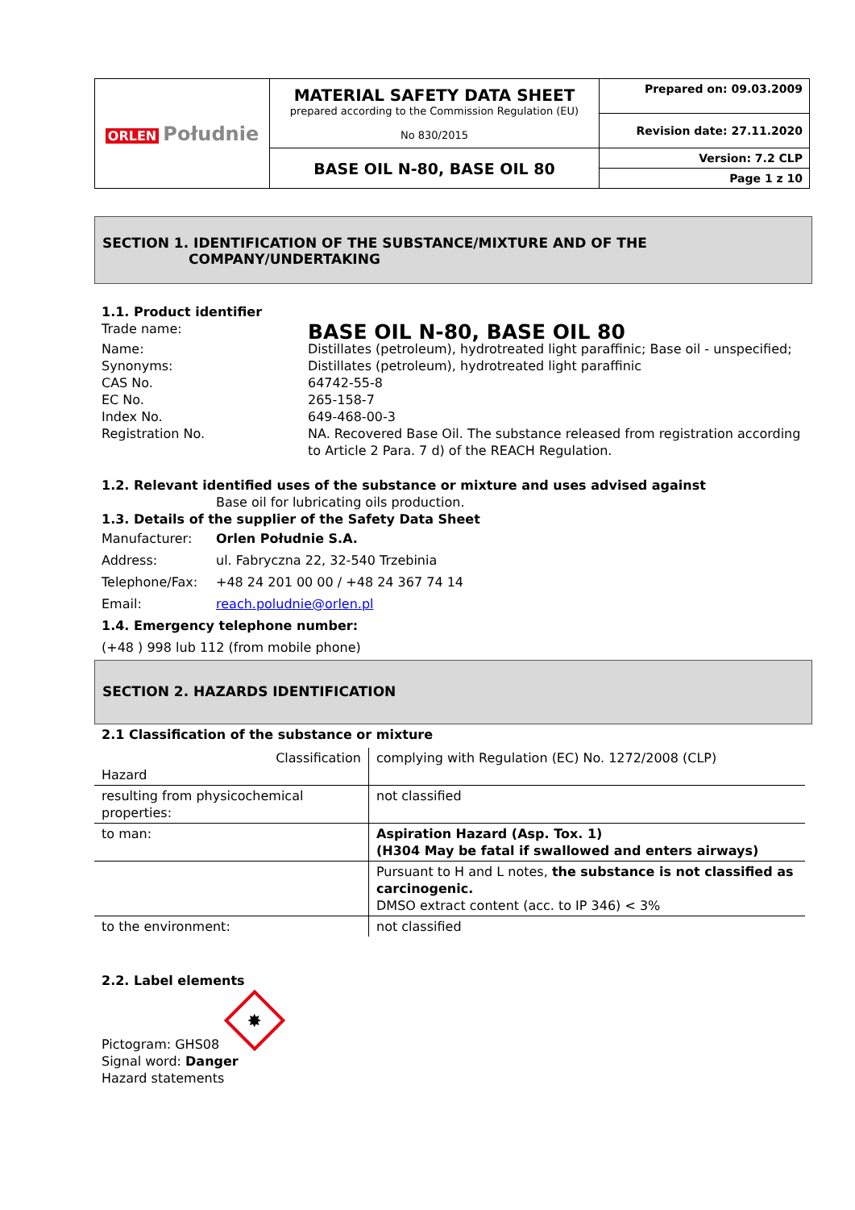| ORLEN Południe | MATERIAL SAFETY DATA SHEET prepared according to the Commission Regulation (EU) No 830/2015 | Prepared on: 09.03.2009 |
| | | Revision date: 27.11.2020 |
| | BASE OIL N-80, BASE OIL 80 | Version: 7.2 CLP |
| | | Page 1 z 10 |
SECTION 1. IDENTIFICATION OF THE SUBSTANCE/MIXTURE AND OF THE
COMPANY/UNDERTAKING
1.1. Product identifier
Trade name:
BASE OIL N-80, BASE OIL 80
Name: Distillates (petroleum), hydrotreated light paraffinic; Base oil - unspecified;
Synonyms: Distillates (petroleum), hydrotreated light paraffinic
CAS No. 64742-55-8
EC No. 265-158-7
Index No. 649-468-00-3
Registration No. NA. Recovered Base Oil. The substance released from registration according to Article 2 Para. 7 d) of the REACH Regulation.
1.2. Relevant identified uses of the substance or mixture and uses advised against
Base oil for lubricating oils production.
1.3. Details of the supplier of the Safety Data Sheet
Manufacturer: Orlen Południe S.A.
Address: ul. Fabryczna 22, 32-540 Trzebinia
Telephone/Fax: +48 24 201 00 00 / +48 24 367 74 14
Email: reach.poludnie@orlen.pl
1.4. Emergency telephone number:
(+48 ) 998 lub 112 (from mobile phone)
SECTION 2. HAZARDS IDENTIFICATION
2.1 Classification of the substance or mixture
| Classification Hazard | complying with Regulation (EC) No. 1272/2008 (CLP) |
| resulting from physicochemical properties: | not classified |
| to man: | Aspiration Hazard (Asp. Tox. 1) (H304 May be fatal if swallowed and enters airways) |
| | Pursuant to H and L notes, the substance is not classified as carcinogenic. DMSO extract content (acc. to IP 346) < 3% |
| to the environment: | not classified |
2.2. Label elements
✸
Pictogram: GHS08
Signal word: Danger
Hazard statements